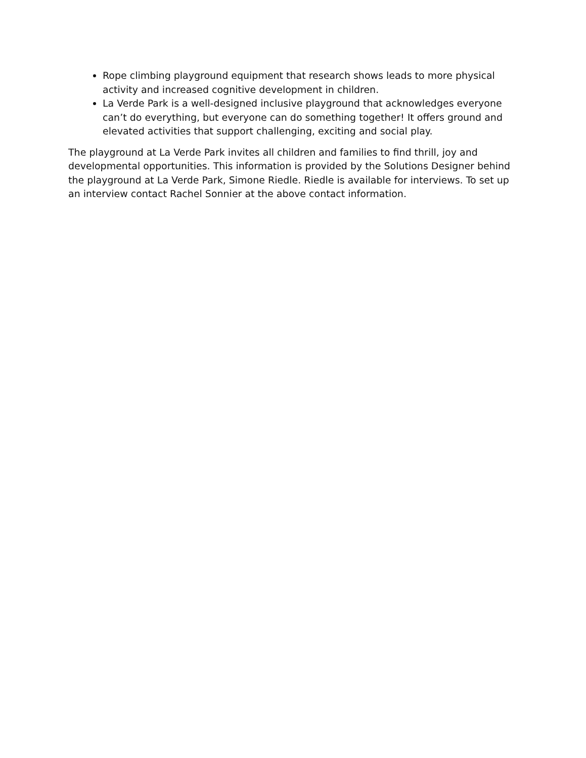Rope climbing playground equipment that research shows leads to more physical activity and increased cognitive development in children.
La Verde Park is a well-designed inclusive playground that acknowledges everyone can’t do everything, but everyone can do something together! It offers ground and elevated activities that support challenging, exciting and social play.
The playground at La Verde Park invites all children and families to find thrill, joy and developmental opportunities. This information is provided by the Solutions Designer behind the playground at La Verde Park, Simone Riedle. Riedle is available for interviews. To set up an interview contact Rachel Sonnier at the above contact information.